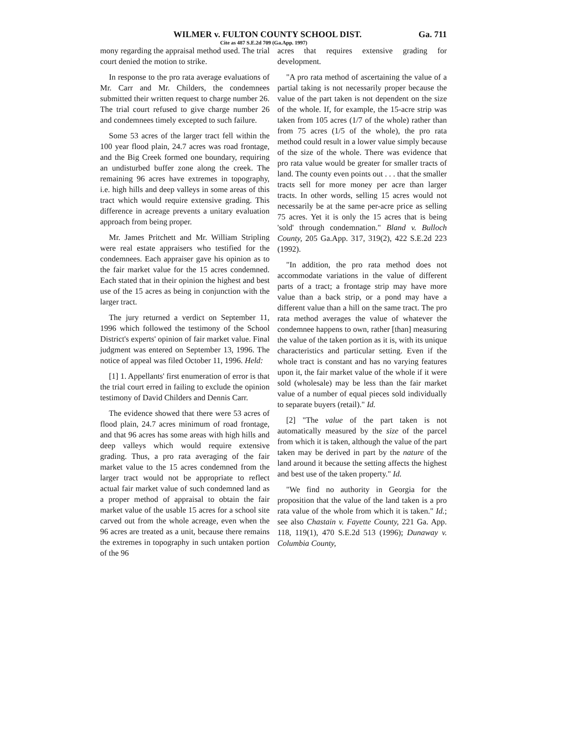WILMER v. FULTON COUNTY SCHOOL DIST. Ga. 711
Cite as 487 S.E.2d 709 (Ga.App. 1997)
mony regarding the appraisal method used. The trial court denied the motion to strike.
In response to the pro rata average evaluations of Mr. Carr and Mr. Childers, the condemnees submitted their written request to charge number 26. The trial court refused to give charge number 26 and condemnees timely excepted to such failure.
Some 53 acres of the larger tract fell within the 100 year flood plain, 24.7 acres was road frontage, and the Big Creek formed one boundary, requiring an undisturbed buffer zone along the creek. The remaining 96 acres have extremes in topography, i.e. high hills and deep valleys in some areas of this tract which would require extensive grading. This difference in acreage prevents a unitary evaluation approach from being proper.
Mr. James Pritchett and Mr. William Stripling were real estate appraisers who testified for the condemnees. Each appraiser gave his opinion as to the fair market value for the 15 acres condemned. Each stated that in their opinion the highest and best use of the 15 acres as being in conjunction with the larger tract.
The jury returned a verdict on September 11, 1996 which followed the testimony of the School District's experts' opinion of fair market value. Final judgment was entered on September 13, 1996. The notice of appeal was filed October 11, 1996. Held:
[1] 1. Appellants' first enumeration of error is that the trial court erred in failing to exclude the opinion testimony of David Childers and Dennis Carr.
The evidence showed that there were 53 acres of flood plain, 24.7 acres minimum of road frontage, and that 96 acres has some areas with high hills and deep valleys which would require extensive grading. Thus, a pro rata averaging of the fair market value to the 15 acres condemned from the larger tract would not be appropriate to reflect actual fair market value of such condemned land as a proper method of appraisal to obtain the fair market value of the usable 15 acres for a school site carved out from the whole acreage, even when the 96 acres are treated as a unit, because there remains the extremes in topography in such untaken portion of the 96
acres that requires extensive grading for development.
"A pro rata method of ascertaining the value of a partial taking is not necessarily proper because the value of the part taken is not dependent on the size of the whole. If, for example, the 15-acre strip was taken from 105 acres (1/7 of the whole) rather than from 75 acres (1/5 of the whole), the pro rata method could result in a lower value simply because of the size of the whole. There was evidence that pro rata value would be greater for smaller tracts of land. The county even points out . . . that the smaller tracts sell for more money per acre than larger tracts. In other words, selling 15 acres would not necessarily be at the same per-acre price as selling 75 acres. Yet it is only the 15 acres that is being 'sold' through condemnation." Bland v. Bulloch County, 205 Ga.App. 317, 319(2), 422 S.E.2d 223 (1992).
"In addition, the pro rata method does not accommodate variations in the value of different parts of a tract; a frontage strip may have more value than a back strip, or a pond may have a different value than a hill on the same tract. The pro rata method averages the value of whatever the condemnee happens to own, rather [than] measuring the value of the taken portion as it is, with its unique characteristics and particular setting. Even if the whole tract is constant and has no varying features upon it, the fair market value of the whole if it were sold (wholesale) may be less than the fair market value of a number of equal pieces sold individually to separate buyers (retail)." Id.
[2] "The value of the part taken is not automatically measured by the size of the parcel from which it is taken, although the value of the part taken may be derived in part by the nature of the land around it because the setting affects the highest and best use of the taken property." Id.
"We find no authority in Georgia for the proposition that the value of the land taken is a pro rata value of the whole from which it is taken." Id.; see also Chastain v. Fayette County, 221 Ga. App. 118, 119(1), 470 S.E.2d 513 (1996); Dunaway v. Columbia County,